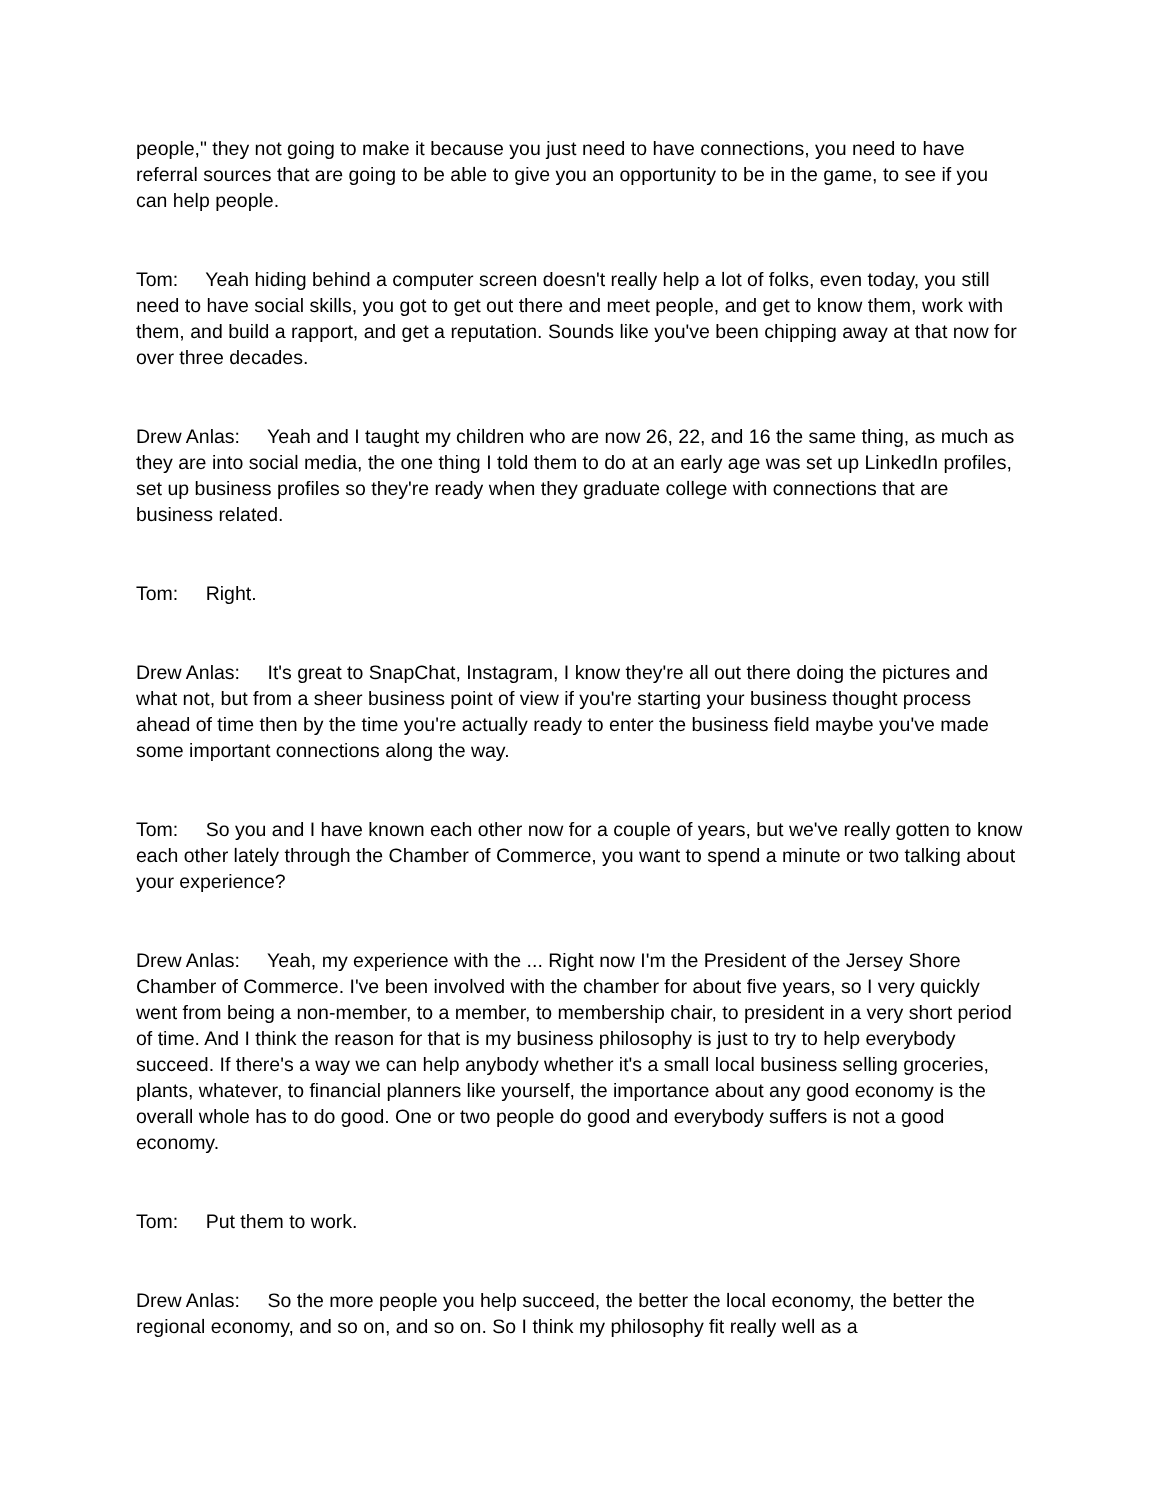people," they not going to make it because you just need to have connections, you need to have referral sources that are going to be able to give you an opportunity to be in the game, to see if you can help people.
Tom: Yeah hiding behind a computer screen doesn't really help a lot of folks, even today, you still need to have social skills, you got to get out there and meet people, and get to know them, work with them, and build a rapport, and get a reputation. Sounds like you've been chipping away at that now for over three decades.
Drew Anlas: Yeah and I taught my children who are now 26, 22, and 16 the same thing, as much as they are into social media, the one thing I told them to do at an early age was set up LinkedIn profiles, set up business profiles so they're ready when they graduate college with connections that are business related.
Tom: Right.
Drew Anlas: It's great to SnapChat, Instagram, I know they're all out there doing the pictures and what not, but from a sheer business point of view if you're starting your business thought process ahead of time then by the time you're actually ready to enter the business field maybe you've made some important connections along the way.
Tom: So you and I have known each other now for a couple of years, but we've really gotten to know each other lately through the Chamber of Commerce, you want to spend a minute or two talking about your experience?
Drew Anlas: Yeah, my experience with the ... Right now I'm the President of the Jersey Shore Chamber of Commerce. I've been involved with the chamber for about five years, so I very quickly went from being a non-member, to a member, to membership chair, to president in a very short period of time. And I think the reason for that is my business philosophy is just to try to help everybody succeed. If there's a way we can help anybody whether it's a small local business selling groceries, plants, whatever, to financial planners like yourself, the importance about any good economy is the overall whole has to do good. One or two people do good and everybody suffers is not a good economy.
Tom: Put them to work.
Drew Anlas: So the more people you help succeed, the better the local economy, the better the regional economy, and so on, and so on. So I think my philosophy fit really well as a